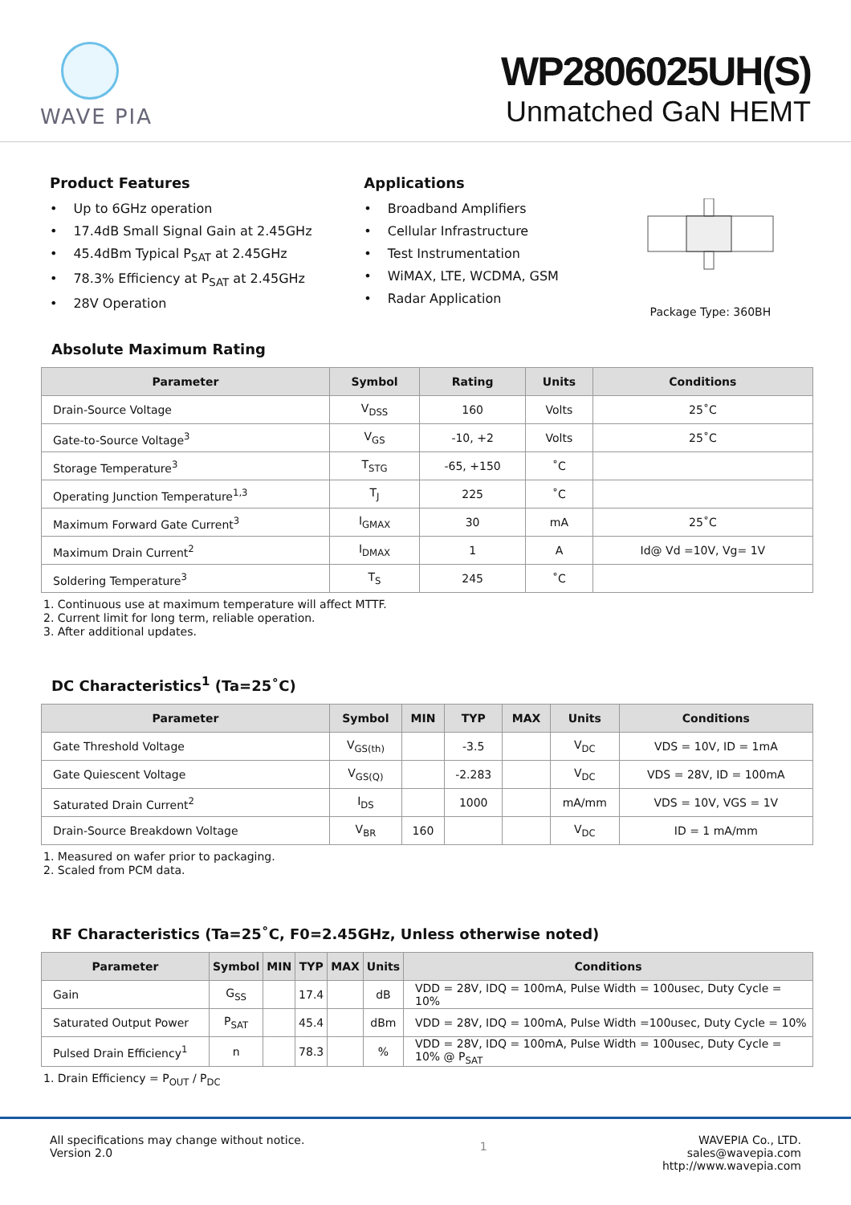WAVE PIA
WP2806025UH(S)
Unmatched GaN HEMT
Product Features
Up to 6GHz operation
17.4dB Small Signal Gain at 2.45GHz
45.4dBm Typical P<sub>SAT</sub> at 2.45GHz
78.3% Efficiency at P<sub>SAT</sub> at 2.45GHz
28V Operation
Applications
Broadband Amplifiers
Cellular Infrastructure
Test Instrumentation
WiMAX, LTE, WCDMA, GSM
Radar Application
Package Type: 360BH
Absolute Maximum Rating
| Parameter | Symbol | Rating | Units | Conditions |
| --- | --- | --- | --- | --- |
| Drain-Source Voltage | V<sub>DSS</sub> | 160 | Volts | 25˚C |
| Gate-to-Source Voltage<sup>3</sup> | V<sub>GS</sub> | -10, +2 | Volts | 25˚C |
| Storage Temperature<sup>3</sup> | T<sub>STG</sub> | -65, +150 | ˚C | |
| Operating Junction Temperature<sup>1,3</sup> | T<sub>J</sub> | 225 | ˚C | |
| Maximum Forward Gate Current<sup>3</sup> | I<sub>GMAX</sub> | 30 | mA | 25˚C |
| Maximum Drain Current<sup>2</sup> | I<sub>DMAX</sub> | 1 | A | Id@ Vd =10V, Vg= 1V |
| Soldering Temperature<sup>3</sup> | T<sub>S</sub> | 245 | ˚C | |
1. Continuous use at maximum temperature will affect MTTF.
2. Current limit for long term, reliable operation.
3. After additional updates.
DC Characteristics<sup>1</sup> (Ta=25˚C)
| Parameter | Symbol | MIN | TYP | MAX | Units | Conditions |
| --- | --- | --- | --- | --- | --- | --- |
| Gate Threshold Voltage | V<sub>GS(th)</sub> | | -3.5 | | V<sub>DC</sub> | VDS = 10V, ID = 1mA |
| Gate Quiescent Voltage | V<sub>GS(Q)</sub> | | -2.283 | | V<sub>DC</sub> | VDS = 28V, ID = 100mA |
| Saturated Drain Current<sup>2</sup> | I<sub>DS</sub> | | 1000 | | mA/mm | VDS = 10V, VGS = 1V |
| Drain-Source Breakdown Voltage | V<sub>BR</sub> | 160 | | | V<sub>DC</sub> | ID = 1 mA/mm |
1. Measured on wafer prior to packaging.
2. Scaled from PCM data.
RF Characteristics (Ta=25˚C, F0=2.45GHz, Unless otherwise noted)
| Parameter | Symbol | MIN | TYP | MAX | Units | Conditions |
| --- | --- | --- | --- | --- | --- | --- |
| Gain | G<sub>SS</sub> | | 17.4 | | dB | VDD = 28V, IDQ = 100mA, Pulse Width = 100usec, Duty Cycle = 10% |
| Saturated Output Power | P<sub>SAT</sub> | | 45.4 | | dBm | VDD = 28V, IDQ = 100mA, Pulse Width =100usec, Duty Cycle = 10% |
| Pulsed Drain Efficiency<sup>1</sup> | n | | 78.3 | | % | VDD = 28V, IDQ = 100mA, Pulse Width = 100usec, Duty Cycle = 10% @ P<sub>SAT</sub> |
1. Drain Efficiency = P<sub>OUT</sub> / P<sub>DC</sub>
All specifications may change without notice.
Version 2.0
1
WAVEPIA Co., LTD.
sales@wavepia.com
http://www.wavepia.com